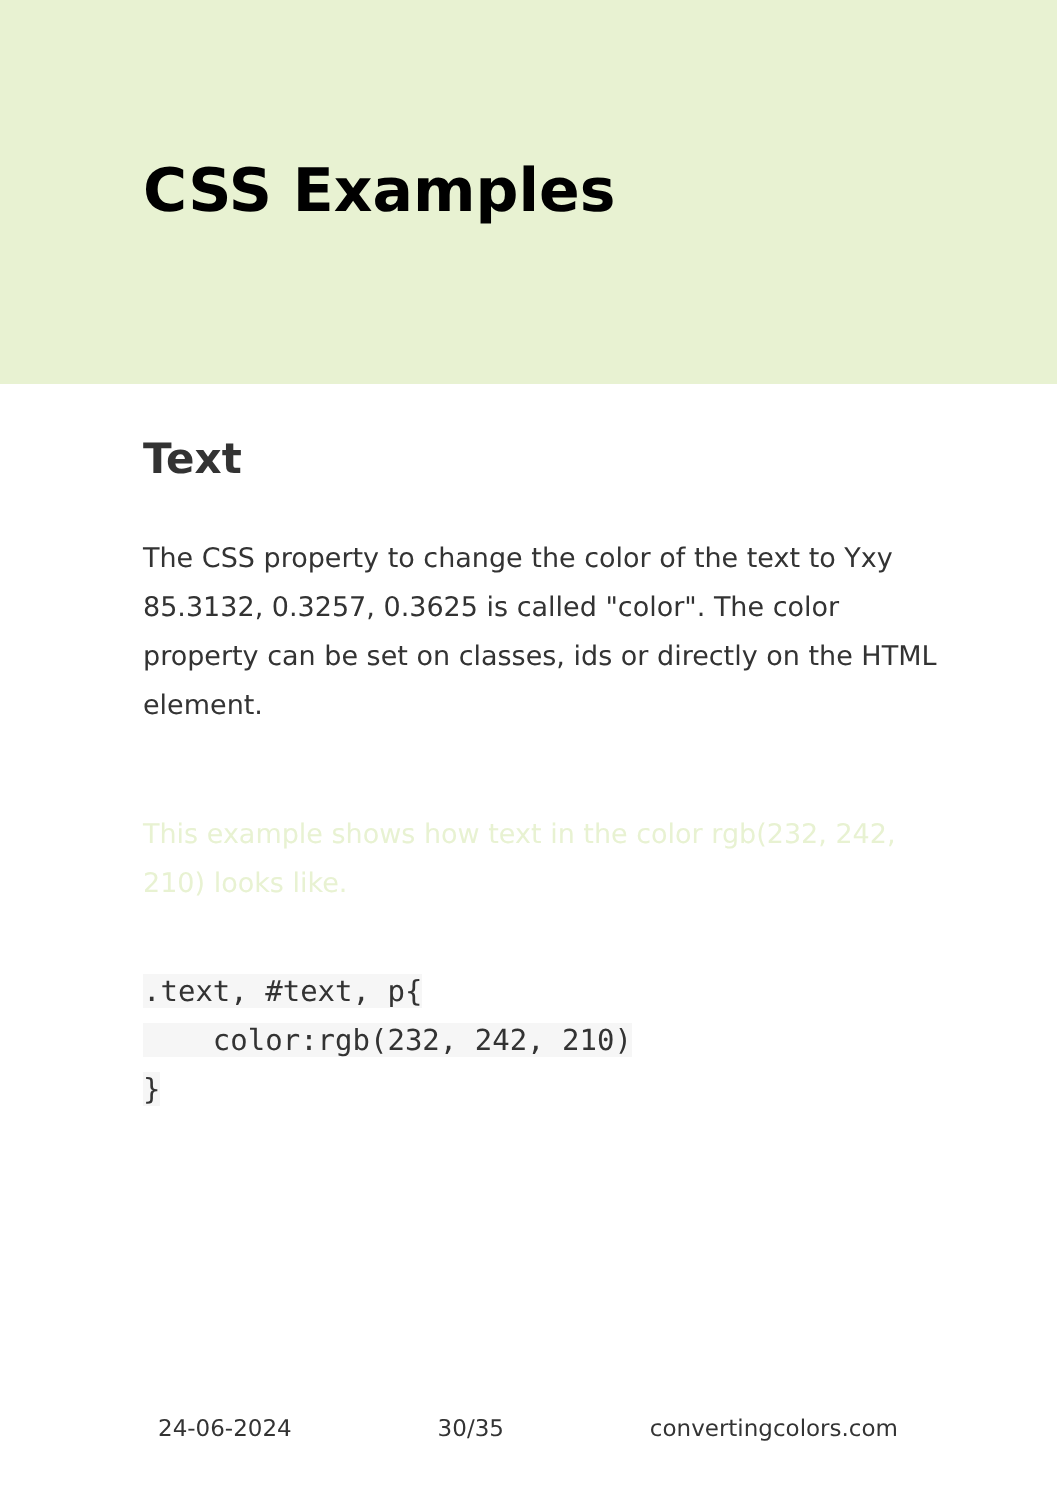CSS Examples
Text
The CSS property to change the color of the text to Yxy 85.3132, 0.3257, 0.3625 is called "color". The color property can be set on classes, ids or directly on the HTML element.
This example shows how text in the color rgb(232, 242, 210) looks like.
.text, #text, p{
    color:rgb(232, 242, 210)
}
24-06-2024 30/35 convertingcolors.com